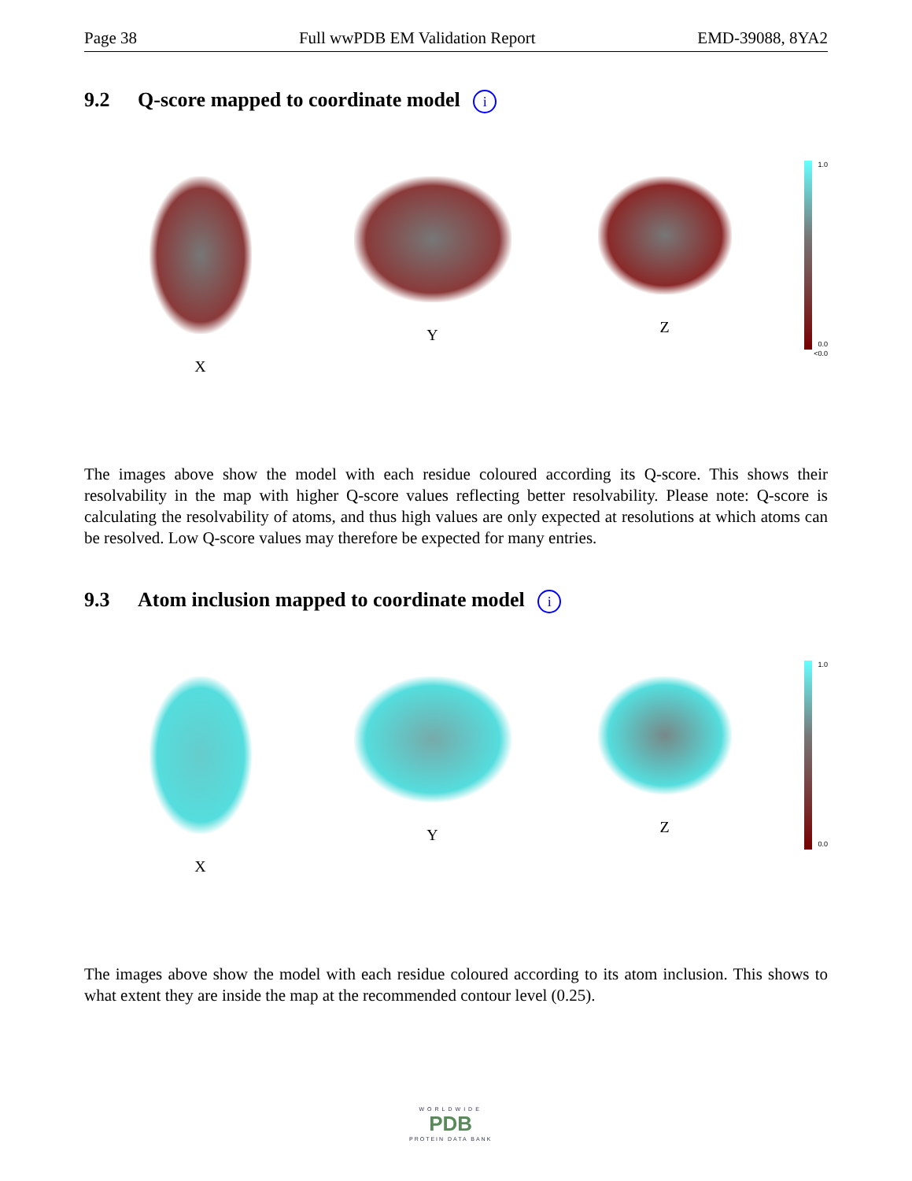Page 38 Full wwPDB EM Validation Report EMD-39088, 8YA2
9.2 Q-score mapped to coordinate model i
X Y Z
1.0
0.0
<0.0
The images above show the model with each residue coloured according its Q-score. This shows their resolvability in the map with higher Q-score values reflecting better resolvability. Please note: Q-score is calculating the resolvability of atoms, and thus high values are only expected at resolutions at which atoms can be resolved. Low Q-score values may therefore be expected for many entries.
9.3 Atom inclusion mapped to coordinate model i
X Y Z
1.0
0.0
The images above show the model with each residue coloured according to its atom inclusion. This shows to what extent they are inside the map at the recommended contour level (0.25).
WORLDWIDE
PDB
PROTEIN DATA BANK